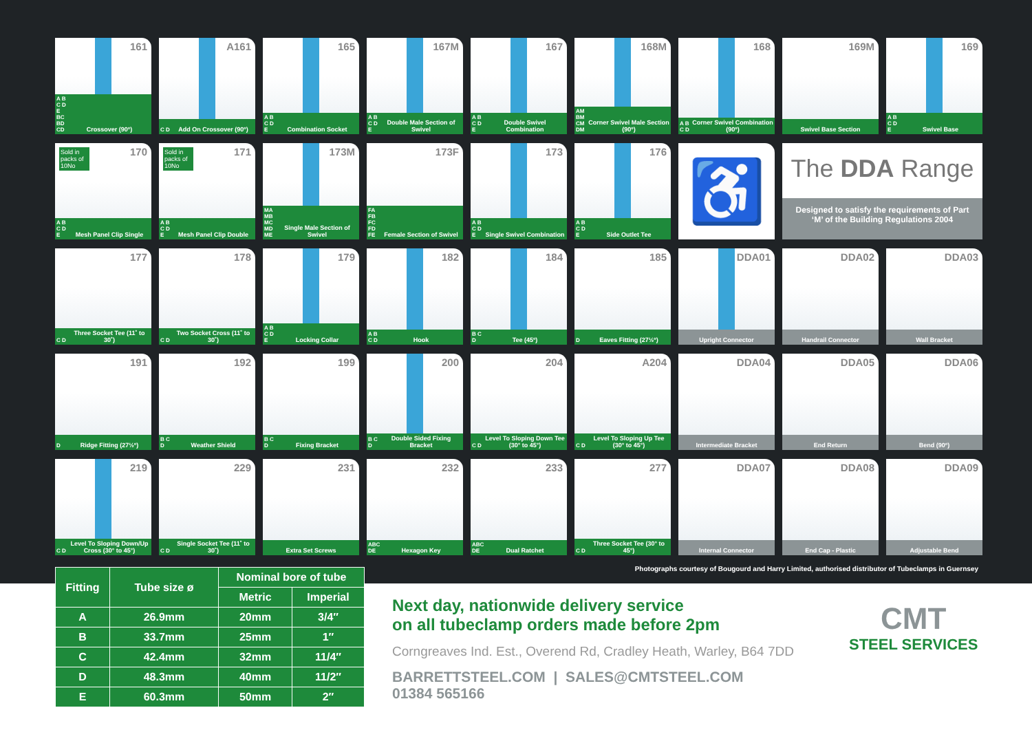161
A B C D E BC BD CD Crossover (90º)
A161
C D Add On Crossover (90º)
165
A B C D E Combination Socket
167M
A B C D E Double Male Section of Swivel
167
A B C D E Double Swivel Combination
168M
AM BM CM DM Corner Swivel Male Section (90º)
168
A B C D Corner Swivel Combination (90º)
169M
Swivel Base Section
169
A B C D E Swivel Base
Sold in packs of 10No
170
A B C D E Mesh Panel Clip Single
Sold in packs of 10No
171
A B C D E Mesh Panel Clip Double
173M
MA MB MC MD ME Single Male Section of Swivel
173F
FA FB FC FD FE Female Section of Swivel
173
A B C D E Single Swivel Combination
176
A B C D E Side Outlet Tee
♿
The DDA Range
Designed to satisfy the requirements of Part ‘M’ of the Building Regulations 2004
177
C D Three Socket Tee (11˚ to 30˚)
178
C D Two Socket Cross (11˚ to 30˚)
179
A B C D E Locking Collar
182
A B C D Hook
184
B C D Tee (45º)
185
D Eaves Fitting (27½º)
DDA01
Upright Connector
DDA02
Handrail Connector
DDA03
Wall Bracket
191
D Ridge Fitting (27½º)
192
B C D Weather Shield
199
B C D Fixing Bracket
200
B C D Double Sided Fixing Bracket
204
C D Level To Sloping Down Tee (30° to 45°)
A204
C D Level To Sloping Up Tee (30° to 45°)
DDA04
Intermediate Bracket
DDA05
End Return
DDA06
Bend (90º)
219
C D Level To Sloping Down/Up Cross (30° to 45°)
229
C D Single Socket Tee (11˚ to 30˚)
231
Extra Set Screws
232
ABC DE Hexagon Key
233
ABC DE Dual Ratchet
277
C D Three Socket Tee (30° to 45°)
DDA07
Internal Connector
DDA08
End Cap - Plastic
DDA09
Adjustable Bend
Photographs courtesy of Bougourd and Harry Limited, authorised distributor of Tubeclamps in Guernsey
| Fitting | Tube size ø | Nominal bore of tube | |
| --- | --- | --- | --- |
| | | Metric | Imperial |
| A | 26.9mm | 20mm | 3/4″ |
| B | 33.7mm | 25mm | 1″ |
| C | 42.4mm | 32mm | 11/4″ |
| D | 48.3mm | 40mm | 11/2″ |
| E | 60.3mm | 50mm | 2″ |
Next day, nationwide delivery service
on all tubeclamp orders made before 2pm
Corngreaves Ind. Est., Overend Rd, Cradley Heath, Warley, B64 7DD
BARRETTSTEEL.COM | SALES@CMTSTEEL.COM
01384 565166
CMT
STEEL SERVICES